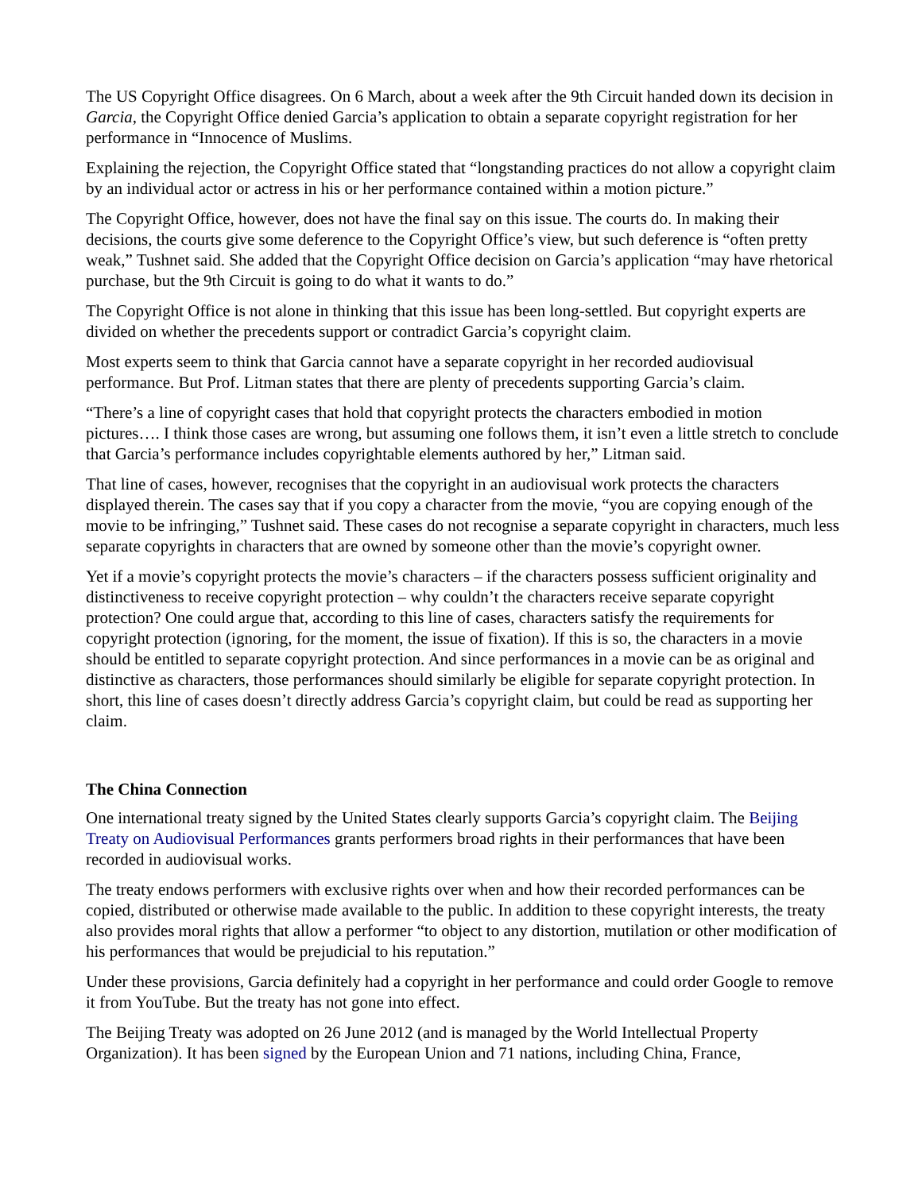The US Copyright Office disagrees. On 6 March, about a week after the 9th Circuit handed down its decision in Garcia, the Copyright Office denied Garcia’s application to obtain a separate copyright registration for her performance in “Innocence of Muslims.
Explaining the rejection, the Copyright Office stated that “longstanding practices do not allow a copyright claim by an individual actor or actress in his or her performance contained within a motion picture.”
The Copyright Office, however, does not have the final say on this issue. The courts do. In making their decisions, the courts give some deference to the Copyright Office’s view, but such deference is “often pretty weak,” Tushnet said. She added that the Copyright Office decision on Garcia’s application “may have rhetorical purchase, but the 9th Circuit is going to do what it wants to do.”
The Copyright Office is not alone in thinking that this issue has been long-settled. But copyright experts are divided on whether the precedents support or contradict Garcia’s copyright claim.
Most experts seem to think that Garcia cannot have a separate copyright in her recorded audiovisual performance. But Prof. Litman states that there are plenty of precedents supporting Garcia’s claim.
“There’s a line of copyright cases that hold that copyright protects the characters embodied in motion pictures…. I think those cases are wrong, but assuming one follows them, it isn’t even a little stretch to conclude that Garcia’s performance includes copyrightable elements authored by her,” Litman said.
That line of cases, however, recognises that the copyright in an audiovisual work protects the characters displayed therein. The cases say that if you copy a character from the movie, “you are copying enough of the movie to be infringing,” Tushnet said. These cases do not recognise a separate copyright in characters, much less separate copyrights in characters that are owned by someone other than the movie’s copyright owner.
Yet if a movie’s copyright protects the movie’s characters – if the characters possess sufficient originality and distinctiveness to receive copyright protection – why couldn’t the characters receive separate copyright protection? One could argue that, according to this line of cases, characters satisfy the requirements for copyright protection (ignoring, for the moment, the issue of fixation). If this is so, the characters in a movie should be entitled to separate copyright protection. And since performances in a movie can be as original and distinctive as characters, those performances should similarly be eligible for separate copyright protection. In short, this line of cases doesn’t directly address Garcia’s copyright claim, but could be read as supporting her claim.
The China Connection
One international treaty signed by the United States clearly supports Garcia’s copyright claim. The Beijing Treaty on Audiovisual Performances grants performers broad rights in their performances that have been recorded in audiovisual works.
The treaty endows performers with exclusive rights over when and how their recorded performances can be copied, distributed or otherwise made available to the public. In addition to these copyright interests, the treaty also provides moral rights that allow a performer “to object to any distortion, mutilation or other modification of his performances that would be prejudicial to his reputation.”
Under these provisions, Garcia definitely had a copyright in her performance and could order Google to remove it from YouTube. But the treaty has not gone into effect.
The Beijing Treaty was adopted on 26 June 2012 (and is managed by the World Intellectual Property Organization). It has been signed by the European Union and 71 nations, including China, France,